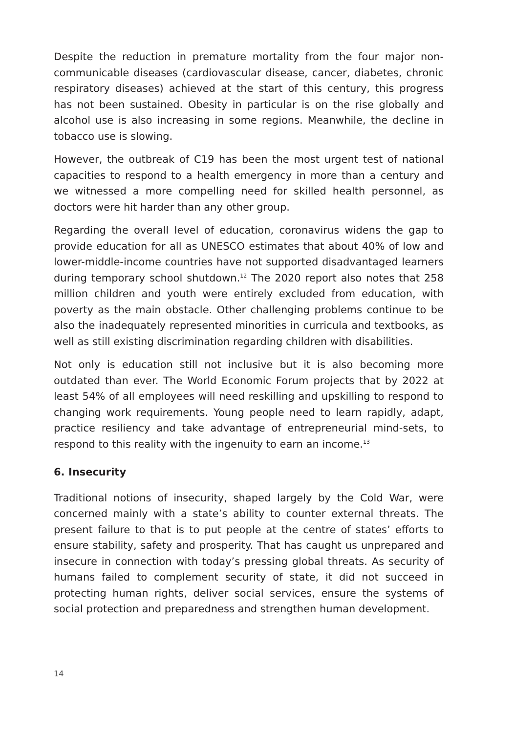Despite the reduction in premature mortality from the four major non-communicable diseases (cardiovascular disease, cancer, diabetes, chronic respiratory diseases) achieved at the start of this century, this progress has not been sustained. Obesity in particular is on the rise globally and alcohol use is also increasing in some regions. Meanwhile, the decline in tobacco use is slowing.
However, the outbreak of C19 has been the most urgent test of national capacities to respond to a health emergency in more than a century and we witnessed a more compelling need for skilled health personnel, as doctors were hit harder than any other group.
Regarding the overall level of education, coronavirus widens the gap to provide education for all as UNESCO estimates that about 40% of low and lower-middle-income countries have not supported disadvantaged learners during temporary school shutdown.<sup>12</sup> The 2020 report also notes that 258 million children and youth were entirely excluded from education, with poverty as the main obstacle. Other challenging problems continue to be also the inadequately represented minorities in curricula and textbooks, as well as still existing discrimination regarding children with disabilities.
Not only is education still not inclusive but it is also becoming more outdated than ever. The World Economic Forum projects that by 2022 at least 54% of all employees will need reskilling and upskilling to respond to changing work requirements. Young people need to learn rapidly, adapt, practice resiliency and take advantage of entrepreneurial mind-sets, to respond to this reality with the ingenuity to earn an income.<sup>13</sup>
6. Insecurity
Traditional notions of insecurity, shaped largely by the Cold War, were concerned mainly with a state’s ability to counter external threats. The present failure to that is to put people at the centre of states’ efforts to ensure stability, safety and prosperity. That has caught us unprepared and insecure in connection with today’s pressing global threats. As security of humans failed to complement security of state, it did not succeed in protecting human rights, deliver social services, ensure the systems of social protection and preparedness and strengthen human development.
14